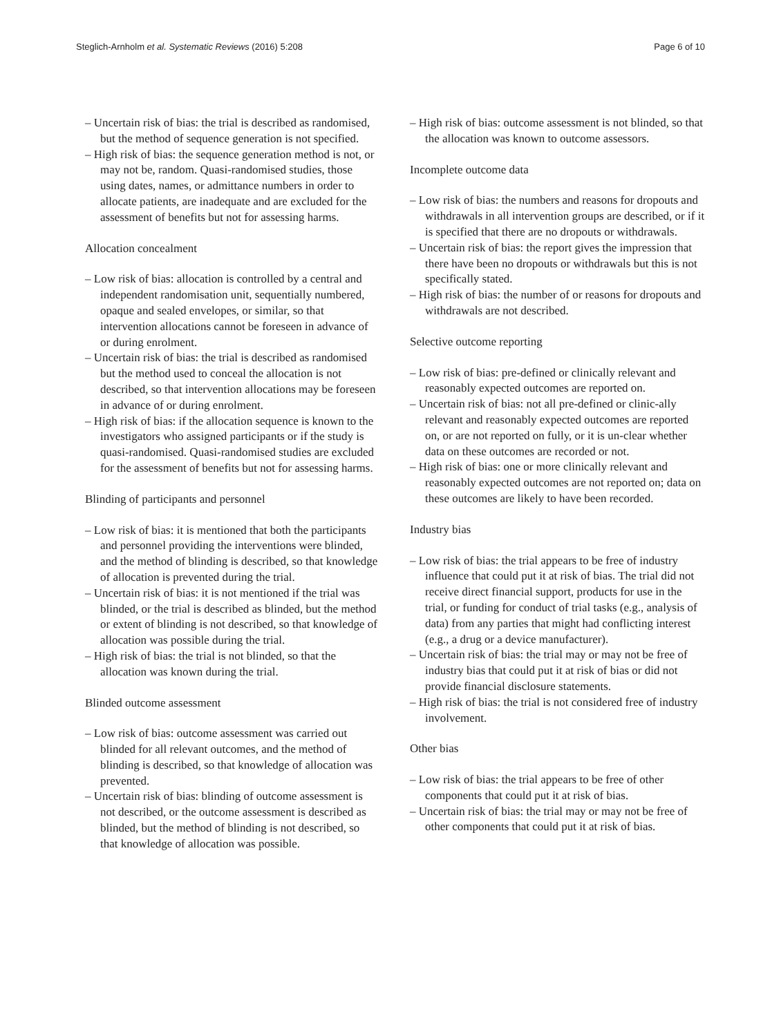Steglich-Arnholm et al. Systematic Reviews (2016) 5:208 Page 6 of 10
– Uncertain risk of bias: the trial is described as randomised, but the method of sequence generation is not specified.
– High risk of bias: the sequence generation method is not, or may not be, random. Quasi-randomised studies, those using dates, names, or admittance numbers in order to allocate patients, are inadequate and are excluded for the assessment of benefits but not for assessing harms.
Allocation concealment
– Low risk of bias: allocation is controlled by a central and independent randomisation unit, sequentially numbered, opaque and sealed envelopes, or similar, so that intervention allocations cannot be foreseen in advance of or during enrolment.
– Uncertain risk of bias: the trial is described as randomised but the method used to conceal the allocation is not described, so that intervention allocations may be foreseen in advance of or during enrolment.
– High risk of bias: if the allocation sequence is known to the investigators who assigned participants or if the study is quasi-randomised. Quasi-randomised studies are excluded for the assessment of benefits but not for assessing harms.
Blinding of participants and personnel
– Low risk of bias: it is mentioned that both the participants and personnel providing the interventions were blinded, and the method of blinding is described, so that knowledge of allocation is prevented during the trial.
– Uncertain risk of bias: it is not mentioned if the trial was blinded, or the trial is described as blinded, but the method or extent of blinding is not described, so that knowledge of allocation was possible during the trial.
– High risk of bias: the trial is not blinded, so that the allocation was known during the trial.
Blinded outcome assessment
– Low risk of bias: outcome assessment was carried out blinded for all relevant outcomes, and the method of blinding is described, so that knowledge of allocation was prevented.
– Uncertain risk of bias: blinding of outcome assessment is not described, or the outcome assessment is described as blinded, but the method of blinding is not described, so that knowledge of allocation was possible.
– High risk of bias: outcome assessment is not blinded, so that the allocation was known to outcome assessors.
Incomplete outcome data
– Low risk of bias: the numbers and reasons for dropouts and withdrawals in all intervention groups are described, or if it is specified that there are no dropouts or withdrawals.
– Uncertain risk of bias: the report gives the impression that there have been no dropouts or withdrawals but this is not specifically stated.
– High risk of bias: the number of or reasons for dropouts and withdrawals are not described.
Selective outcome reporting
– Low risk of bias: pre-defined or clinically relevant and reasonably expected outcomes are reported on.
– Uncertain risk of bias: not all pre-defined or clinic-ally relevant and reasonably expected outcomes are reported on, or are not reported on fully, or it is un-clear whether data on these outcomes are recorded or not.
– High risk of bias: one or more clinically relevant and reasonably expected outcomes are not reported on; data on these outcomes are likely to have been recorded.
Industry bias
– Low risk of bias: the trial appears to be free of industry influence that could put it at risk of bias. The trial did not receive direct financial support, products for use in the trial, or funding for conduct of trial tasks (e.g., analysis of data) from any parties that might had conflicting interest (e.g., a drug or a device manufacturer).
– Uncertain risk of bias: the trial may or may not be free of industry bias that could put it at risk of bias or did not provide financial disclosure statements.
– High risk of bias: the trial is not considered free of industry involvement.
Other bias
– Low risk of bias: the trial appears to be free of other components that could put it at risk of bias.
– Uncertain risk of bias: the trial may or may not be free of other components that could put it at risk of bias.